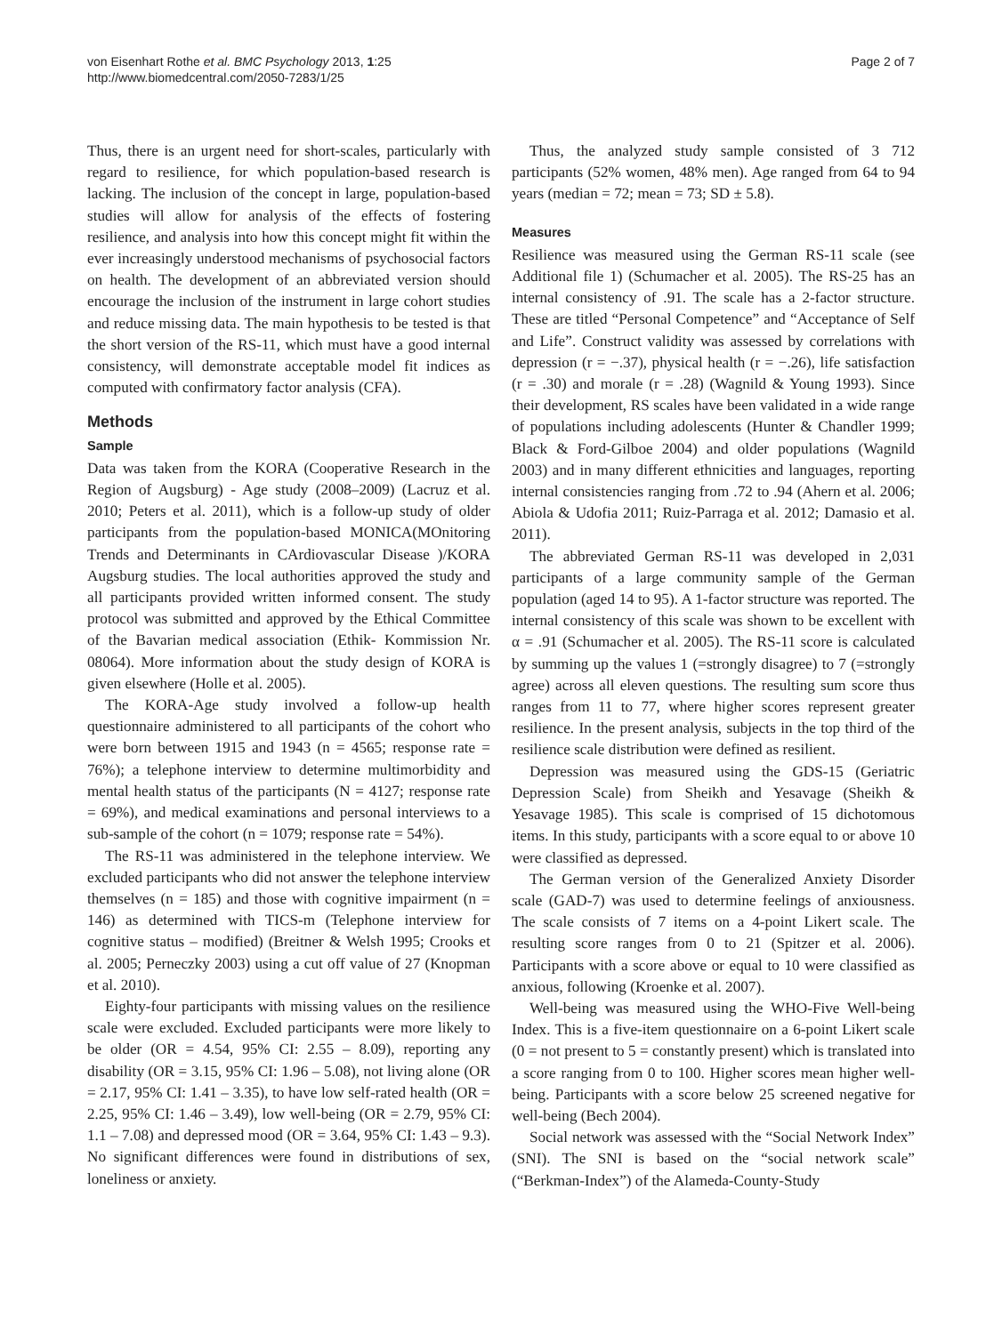von Eisenhart Rothe et al. BMC Psychology 2013, 1:25
http://www.biomedcentral.com/2050-7283/1/25
Page 2 of 7
Thus, there is an urgent need for short-scales, particularly with regard to resilience, for which population-based research is lacking. The inclusion of the concept in large, population-based studies will allow for analysis of the effects of fostering resilience, and analysis into how this concept might fit within the ever increasingly understood mechanisms of psychosocial factors on health. The development of an abbreviated version should encourage the inclusion of the instrument in large cohort studies and reduce missing data. The main hypothesis to be tested is that the short version of the RS-11, which must have a good internal consistency, will demonstrate acceptable model fit indices as computed with confirmatory factor analysis (CFA).
Methods
Sample
Data was taken from the KORA (Cooperative Research in the Region of Augsburg) - Age study (2008–2009) (Lacruz et al. 2010; Peters et al. 2011), which is a follow-up study of older participants from the population-based MONICA(MOnitoring Trends and Determinants in CArdiovascular Disease )/KORA Augsburg studies. The local authorities approved the study and all participants provided written informed consent. The study protocol was submitted and approved by the Ethical Committee of the Bavarian medical association (Ethik- Kommission Nr. 08064). More information about the study design of KORA is given elsewhere (Holle et al. 2005).
The KORA-Age study involved a follow-up health questionnaire administered to all participants of the cohort who were born between 1915 and 1943 (n = 4565; response rate = 76%); a telephone interview to determine multimorbidity and mental health status of the participants (N = 4127; response rate = 69%), and medical examinations and personal interviews to a sub-sample of the cohort (n = 1079; response rate = 54%).
The RS-11 was administered in the telephone interview. We excluded participants who did not answer the telephone interview themselves (n = 185) and those with cognitive impairment (n = 146) as determined with TICS-m (Telephone interview for cognitive status – modified) (Breitner & Welsh 1995; Crooks et al. 2005; Perneczky 2003) using a cut off value of 27 (Knopman et al. 2010).
Eighty-four participants with missing values on the resilience scale were excluded. Excluded participants were more likely to be older (OR = 4.54, 95% CI: 2.55 – 8.09), reporting any disability (OR = 3.15, 95% CI: 1.96 – 5.08), not living alone (OR = 2.17, 95% CI: 1.41 – 3.35), to have low self-rated health (OR = 2.25, 95% CI: 1.46 – 3.49), low well-being (OR = 2.79, 95% CI: 1.1 – 7.08) and depressed mood (OR = 3.64, 95% CI: 1.43 – 9.3). No significant differences were found in distributions of sex, loneliness or anxiety.
Thus, the analyzed study sample consisted of 3 712 participants (52% women, 48% men). Age ranged from 64 to 94 years (median = 72; mean = 73; SD ± 5.8).
Measures
Resilience was measured using the German RS-11 scale (see Additional file 1) (Schumacher et al. 2005). The RS-25 has an internal consistency of .91. The scale has a 2-factor structure. These are titled “Personal Competence” and “Acceptance of Self and Life”. Construct validity was assessed by correlations with depression (r = −.37), physical health (r = −.26), life satisfaction (r = .30) and morale (r = .28) (Wagnild & Young 1993). Since their development, RS scales have been validated in a wide range of populations including adolescents (Hunter & Chandler 1999; Black & Ford-Gilboe 2004) and older populations (Wagnild 2003) and in many different ethnicities and languages, reporting internal consistencies ranging from .72 to .94 (Ahern et al. 2006; Abiola & Udofia 2011; Ruiz-Parraga et al. 2012; Damasio et al. 2011).
The abbreviated German RS-11 was developed in 2,031 participants of a large community sample of the German population (aged 14 to 95). A 1-factor structure was reported. The internal consistency of this scale was shown to be excellent with α = .91 (Schumacher et al. 2005). The RS-11 score is calculated by summing up the values 1 (=strongly disagree) to 7 (=strongly agree) across all eleven questions. The resulting sum score thus ranges from 11 to 77, where higher scores represent greater resilience. In the present analysis, subjects in the top third of the resilience scale distribution were defined as resilient.
Depression was measured using the GDS-15 (Geriatric Depression Scale) from Sheikh and Yesavage (Sheikh & Yesavage 1985). This scale is comprised of 15 dichotomous items. In this study, participants with a score equal to or above 10 were classified as depressed.
The German version of the Generalized Anxiety Disorder scale (GAD-7) was used to determine feelings of anxiousness. The scale consists of 7 items on a 4-point Likert scale. The resulting score ranges from 0 to 21 (Spitzer et al. 2006). Participants with a score above or equal to 10 were classified as anxious, following (Kroenke et al. 2007).
Well-being was measured using the WHO-Five Well-being Index. This is a five-item questionnaire on a 6-point Likert scale (0 = not present to 5 = constantly present) which is translated into a score ranging from 0 to 100. Higher scores mean higher well-being. Participants with a score below 25 screened negative for well-being (Bech 2004).
Social network was assessed with the “Social Network Index” (SNI). The SNI is based on the “social network scale” (“Berkman-Index”) of the Alameda-County-Study